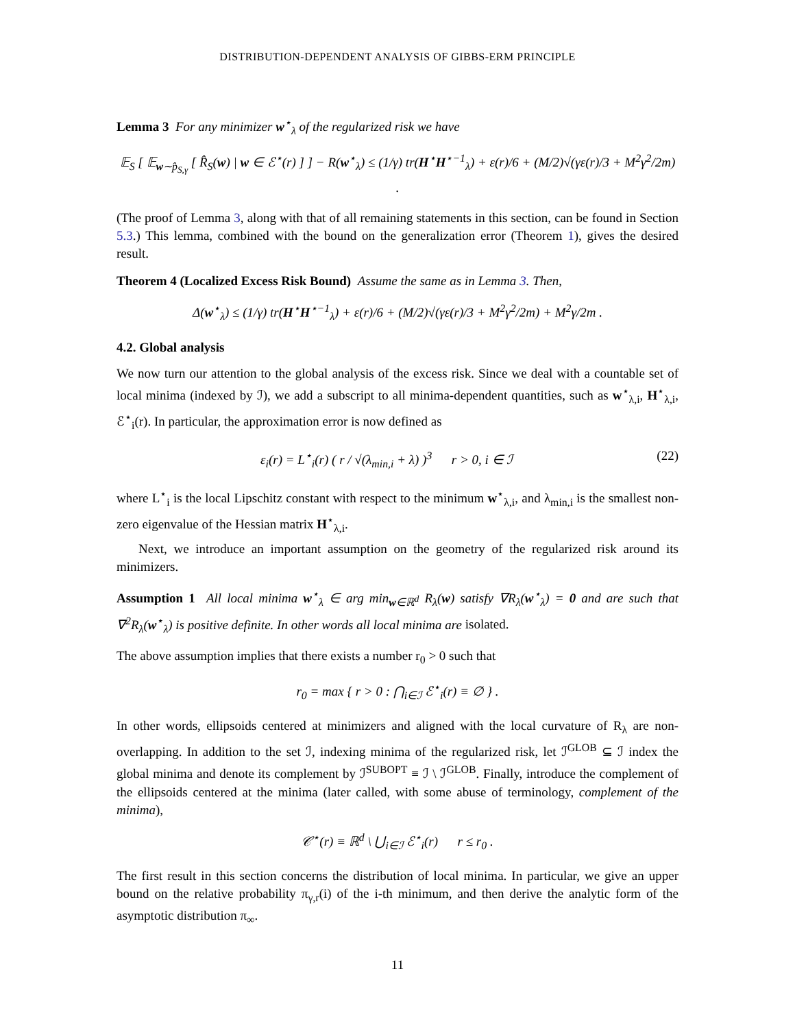DISTRIBUTION-DEPENDENT ANALYSIS OF GIBBS-ERM PRINCIPLE
Lemma 3 For any minimizer w<sup>⋆</sup><sub>λ</sub> of the regularized risk we have
𝔼<sub>S</sub> [ 𝔼<sub>w∼p̂<sub>S,γ</sub></sub> [ R̂<sub>S</sub>(w) | w ∈ ℰ<sup>⋆</sup>(r) ] ] − R(w<sup>⋆</sup><sub>λ</sub>) ≤ (1/γ) tr(H<sup>⋆</sup>H<sup>⋆−1</sup><sub>λ</sub>) + ε(r)/6 + (M/2)√(γε(r)/3 + M<sup>2</sup>γ<sup>2</sup>/2m) .
(The proof of Lemma 3, along with that of all remaining statements in this section, can be found in Section 5.3.) This lemma, combined with the bound on the generalization error (Theorem 1), gives the desired result.
Theorem 4 (Localized Excess Risk Bound) Assume the same as in Lemma 3. Then,
Δ(w<sup>⋆</sup><sub>λ</sub>) ≤ (1/γ) tr(H<sup>⋆</sup>H<sup>⋆−1</sup><sub>λ</sub>) + ε(r)/6 + (M/2)√(γε(r)/3 + M<sup>2</sup>γ<sup>2</sup>/2m) + M<sup>2</sup>γ/2m .
4.2. Global analysis
We now turn our attention to the global analysis of the excess risk. Since we deal with a countable set of local minima (indexed by ℐ), we add a subscript to all minima-dependent quantities, such as w<sup>⋆</sup><sub>λ,i</sub>, H<sup>⋆</sup><sub>λ,i</sub>, ℰ<sup>⋆</sup><sub>i</sub>(r). In particular, the approximation error is now defined as
ε<sub>i</sub>(r) = L<sup>⋆</sup><sub>i</sub>(r) ( r / √(λ<sub>min,i</sub> + λ) )<sup>3</sup> r > 0, i ∈ ℐ (22)
where L<sup>⋆</sup><sub>i</sub> is the local Lipschitz constant with respect to the minimum w<sup>⋆</sup><sub>λ,i</sub>, and λ<sub>min,i</sub> is the smallest non-zero eigenvalue of the Hessian matrix H<sup>⋆</sup><sub>λ,i</sub>.
Next, we introduce an important assumption on the geometry of the regularized risk around its minimizers.
Assumption 1 All local minima w<sup>⋆</sup><sub>λ</sub> ∈ arg min<sub>w∈ℝ<sup>d</sup></sub> R<sub>λ</sub>(w) satisfy ∇R<sub>λ</sub>(w<sup>⋆</sup><sub>λ</sub>) = 0 and are such that ∇<sup>2</sup>R<sub>λ</sub>(w<sup>⋆</sup><sub>λ</sub>) is positive definite. In other words all local minima are isolated.
The above assumption implies that there exists a number r<sub>0</sub> > 0 such that
r<sub>0</sub> = max { r > 0 : ⋂<sub>i∈ℐ</sub> ℰ<sup>⋆</sup><sub>i</sub>(r) ≡ ∅ } .
In other words, ellipsoids centered at minimizers and aligned with the local curvature of R<sub>λ</sub> are non-overlapping. In addition to the set ℐ, indexing minima of the regularized risk, let ℐ<sup>GLOB</sup> ⊆ ℐ index the global minima and denote its complement by ℐ<sup>SUBOPT</sup> ≡ ℐ \ ℐ<sup>GLOB</sup>. Finally, introduce the complement of the ellipsoids centered at the minima (later called, with some abuse of terminology, complement of the minima),
𝒞<sup>⋆</sup>(r) ≡ ℝ<sup>d</sup> \ ⋃<sub>i∈ℐ</sub> ℰ<sup>⋆</sup><sub>i</sub>(r) r ≤ r<sub>0</sub> .
The first result in this section concerns the distribution of local minima. In particular, we give an upper bound on the relative probability π<sub>γ,r</sub>(i) of the i-th minimum, and then derive the analytic form of the asymptotic distribution π<sub>∞</sub>.
11